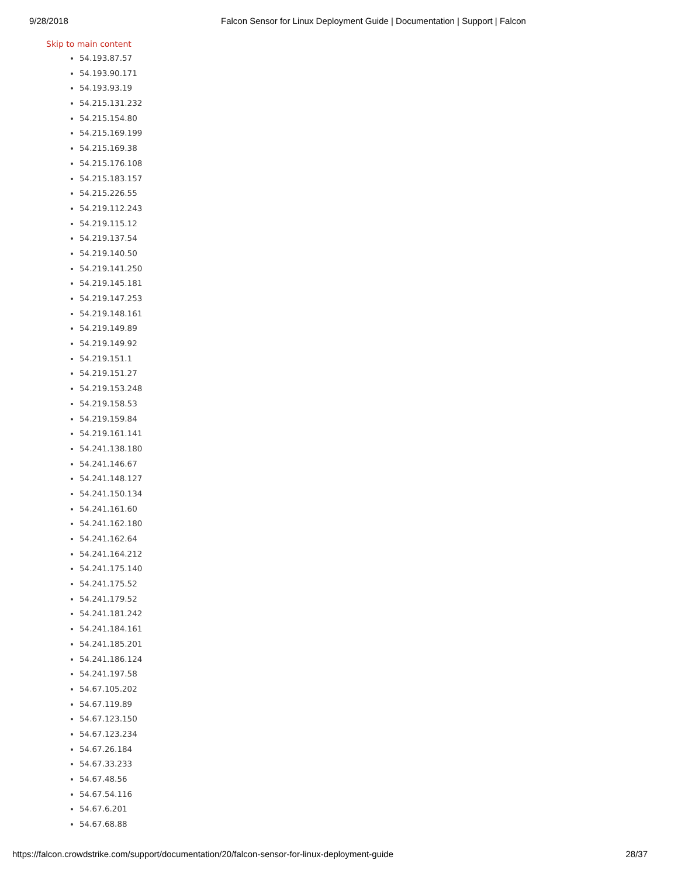9/28/2018 Falcon Sensor for Linux Deployment Guide | Documentation | Support | Falcon
Skip to main content
54.193.87.57
54.193.90.171
54.193.93.19
54.215.131.232
54.215.154.80
54.215.169.199
54.215.169.38
54.215.176.108
54.215.183.157
54.215.226.55
54.219.112.243
54.219.115.12
54.219.137.54
54.219.140.50
54.219.141.250
54.219.145.181
54.219.147.253
54.219.148.161
54.219.149.89
54.219.149.92
54.219.151.1
54.219.151.27
54.219.153.248
54.219.158.53
54.219.159.84
54.219.161.141
54.241.138.180
54.241.146.67
54.241.148.127
54.241.150.134
54.241.161.60
54.241.162.180
54.241.162.64
54.241.164.212
54.241.175.140
54.241.175.52
54.241.179.52
54.241.181.242
54.241.184.161
54.241.185.201
54.241.186.124
54.241.197.58
54.67.105.202
54.67.119.89
54.67.123.150
54.67.123.234
54.67.26.184
54.67.33.233
54.67.48.56
54.67.54.116
54.67.6.201
54.67.68.88
https://falcon.crowdstrike.com/support/documentation/20/falcon-sensor-for-linux-deployment-guide 28/37